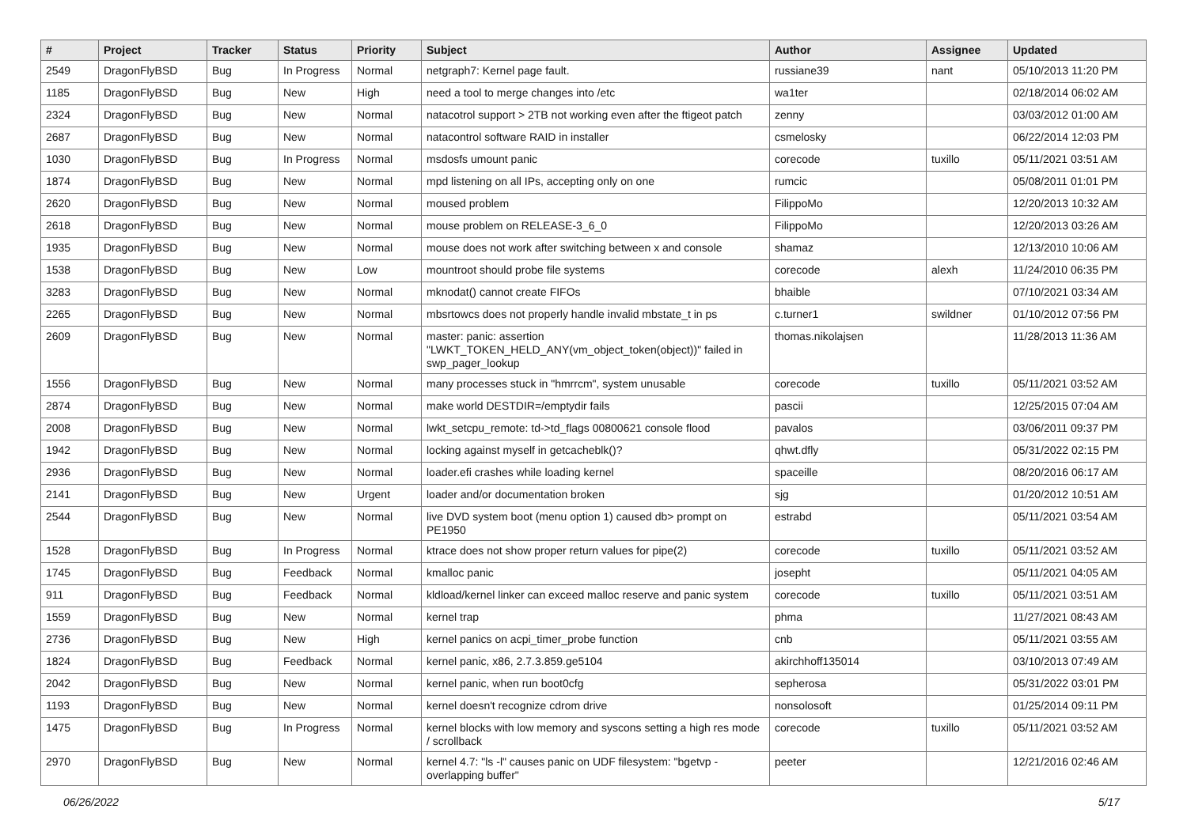| # | Project | Tracker | Status | Priority | Subject | Author | Assignee | Updated |
| --- | --- | --- | --- | --- | --- | --- | --- | --- |
| 2549 | DragonFlyBSD | Bug | In Progress | Normal | netgraph7: Kernel page fault. | russiane39 | nant | 05/10/2013 11:20 PM |
| 1185 | DragonFlyBSD | Bug | New | High | need a tool to merge changes into /etc | wa1ter | | 02/18/2014 06:02 AM |
| 2324 | DragonFlyBSD | Bug | New | Normal | natacotrol support > 2TB not working even after the ftigeot patch | zenny | | 03/03/2012 01:00 AM |
| 2687 | DragonFlyBSD | Bug | New | Normal | natacontrol software RAID in installer | csmelosky | | 06/22/2014 12:03 PM |
| 1030 | DragonFlyBSD | Bug | In Progress | Normal | msdosfs umount panic | corecode | tuxillo | 05/11/2021 03:51 AM |
| 1874 | DragonFlyBSD | Bug | New | Normal | mpd listening on all IPs, accepting only on one | rumcic | | 05/08/2011 01:01 PM |
| 2620 | DragonFlyBSD | Bug | New | Normal | moused problem | FilippoMo | | 12/20/2013 10:32 AM |
| 2618 | DragonFlyBSD | Bug | New | Normal | mouse problem on RELEASE-3_6_0 | FilippoMo | | 12/20/2013 03:26 AM |
| 1935 | DragonFlyBSD | Bug | New | Normal | mouse does not work after switching between x and console | shamaz | | 12/13/2010 10:06 AM |
| 1538 | DragonFlyBSD | Bug | New | Low | mountroot should probe file systems | corecode | alexh | 11/24/2010 06:35 PM |
| 3283 | DragonFlyBSD | Bug | New | Normal | mknodat() cannot create FIFOs | bhaible | | 07/10/2021 03:34 AM |
| 2265 | DragonFlyBSD | Bug | New | Normal | mbsrtowcs does not properly handle invalid mbstate_t in ps | c.turner1 | swildner | 01/10/2012 07:56 PM |
| 2609 | DragonFlyBSD | Bug | New | Normal | master: panic: assertion "LWKT_TOKEN_HELD_ANY(vm_object_token(object))" failed in swp_pager_lookup | thomas.nikolajsen | | 11/28/2013 11:36 AM |
| 1556 | DragonFlyBSD | Bug | New | Normal | many processes stuck in "hmrrcm", system unusable | corecode | tuxillo | 05/11/2021 03:52 AM |
| 2874 | DragonFlyBSD | Bug | New | Normal | make world DESTDIR=/emptydir fails | pascii | | 12/25/2015 07:04 AM |
| 2008 | DragonFlyBSD | Bug | New | Normal | lwkt_setcpu_remote: td->td_flags 00800621 console flood | pavalos | | 03/06/2011 09:37 PM |
| 1942 | DragonFlyBSD | Bug | New | Normal | locking against myself in getcacheblk()? | qhwt.dfly | | 05/31/2022 02:15 PM |
| 2936 | DragonFlyBSD | Bug | New | Normal | loader.efi crashes while loading kernel | spaceille | | 08/20/2016 06:17 AM |
| 2141 | DragonFlyBSD | Bug | New | Urgent | loader and/or documentation broken | sjg | | 01/20/2012 10:51 AM |
| 2544 | DragonFlyBSD | Bug | New | Normal | live DVD system boot (menu option 1) caused db> prompt on PE1950 | estrabd | | 05/11/2021 03:54 AM |
| 1528 | DragonFlyBSD | Bug | In Progress | Normal | ktrace does not show proper return values for pipe(2) | corecode | tuxillo | 05/11/2021 03:52 AM |
| 1745 | DragonFlyBSD | Bug | Feedback | Normal | kmalloc panic | josepht | | 05/11/2021 04:05 AM |
| 911 | DragonFlyBSD | Bug | Feedback | Normal | kldload/kernel linker can exceed malloc reserve and panic system | corecode | tuxillo | 05/11/2021 03:51 AM |
| 1559 | DragonFlyBSD | Bug | New | Normal | kernel trap | phma | | 11/27/2021 08:43 AM |
| 2736 | DragonFlyBSD | Bug | New | High | kernel panics on acpi_timer_probe function | cnb | | 05/11/2021 03:55 AM |
| 1824 | DragonFlyBSD | Bug | Feedback | Normal | kernel panic, x86, 2.7.3.859.ge5104 | akirchhoff135014 | | 03/10/2013 07:49 AM |
| 2042 | DragonFlyBSD | Bug | New | Normal | kernel panic, when run boot0cfg | sepherosa | | 05/31/2022 03:01 PM |
| 1193 | DragonFlyBSD | Bug | New | Normal | kernel doesn't recognize cdrom drive | nonsolosoft | | 01/25/2014 09:11 PM |
| 1475 | DragonFlyBSD | Bug | In Progress | Normal | kernel blocks with low memory and syscons setting a high res mode / scrollback | corecode | tuxillo | 05/11/2021 03:52 AM |
| 2970 | DragonFlyBSD | Bug | New | Normal | kernel 4.7: "ls -l" causes panic on UDF filesystem: "bgetvp - overlapping buffer" | peeter | | 12/21/2016 02:46 AM |
06/26/2022 5/17